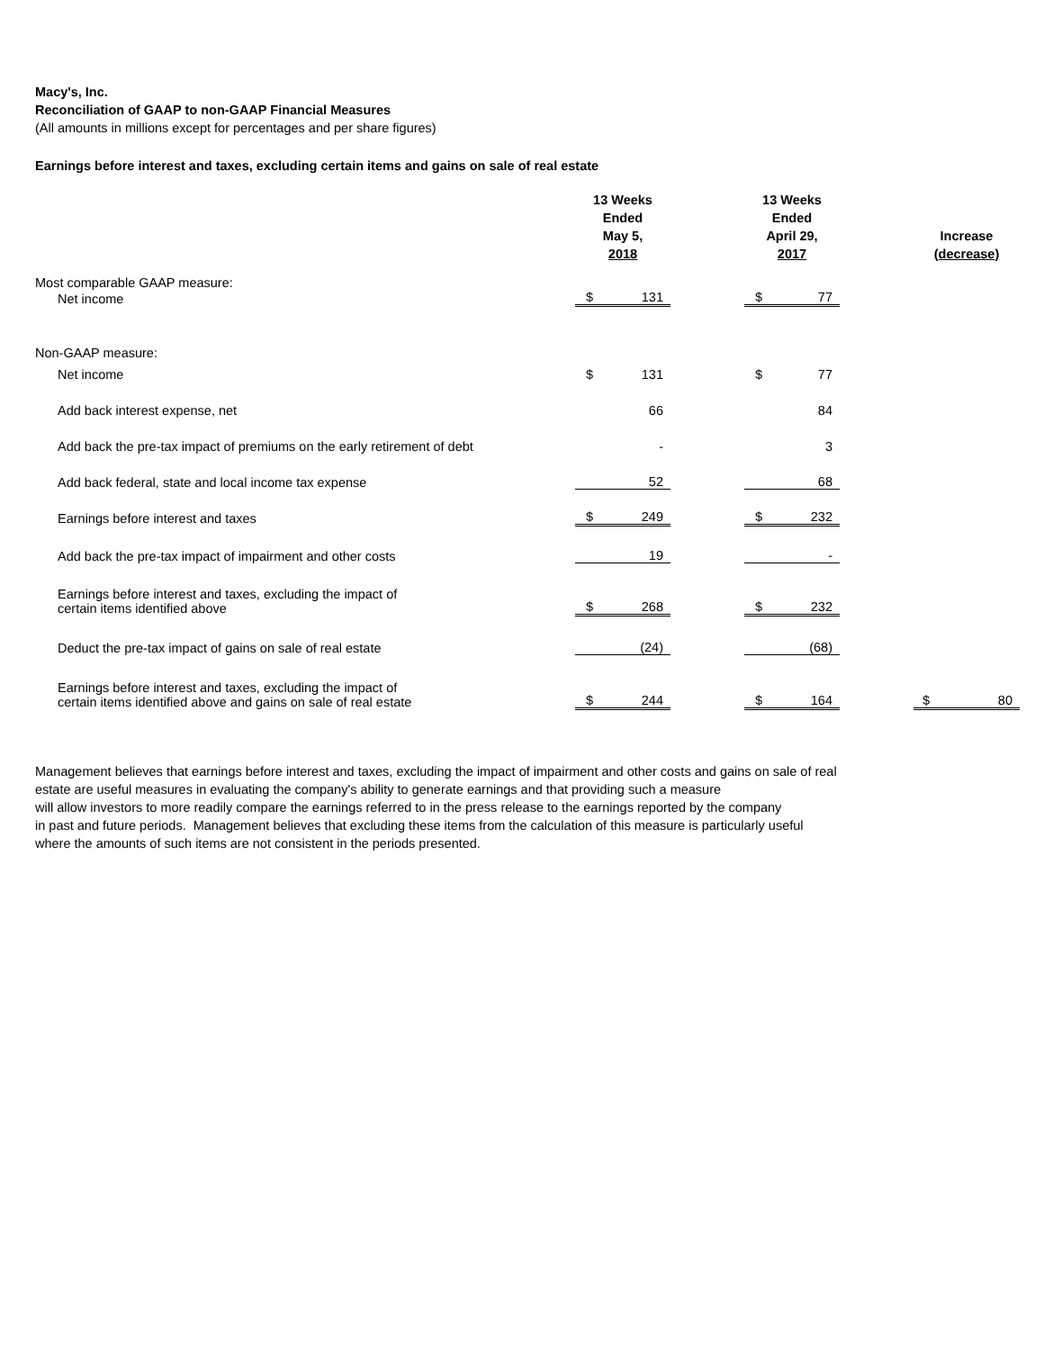Macy's, Inc.
Reconciliation of GAAP to non-GAAP Financial Measures
(All amounts in millions except for percentages and per share figures)
Earnings before interest and taxes, excluding certain items and gains on sale of real estate
| | 13 Weeks Ended May 5, 2018 | | | 13 Weeks Ended April 29, 2017 | | | Increase (decrease) | |
| --- | --- | --- | --- | --- | --- | --- | --- | --- |
| Most comparable GAAP measure: | | | | | | | | |
| Net income | $ | 131 | | $ | 77 | | | |
| Non-GAAP measure: | | | | | | | | |
| Net income | $ | 131 | | $ | 77 | | | |
| Add back interest expense, net | | 66 | | | 84 | | | |
| Add back the pre-tax impact of premiums on the early retirement of debt | | - | | | 3 | | | |
| Add back federal, state and local income tax expense | | 52 | | | 68 | | | |
| Earnings before interest and taxes | $ | 249 | | $ | 232 | | | |
| Add back the pre-tax impact of impairment and other costs | | 19 | | | - | | | |
| Earnings before interest and taxes, excluding the impact of certain items identified above | $ | 268 | | $ | 232 | | | |
| Deduct the pre-tax impact of gains on sale of real estate | | (24) | | | (68) | | | |
| Earnings before interest and taxes, excluding the impact of certain items identified above and gains on sale of real estate | $ | 244 | | $ | 164 | | $ | 80 |
Management believes that earnings before interest and taxes, excluding the impact of impairment and other costs and gains on sale of real
estate are useful measures in evaluating the company's ability to generate earnings and that providing such a measure
will allow investors to more readily compare the earnings referred to in the press release to the earnings reported by the company
in past and future periods. Management believes that excluding these items from the calculation of this measure is particularly useful
where the amounts of such items are not consistent in the periods presented.